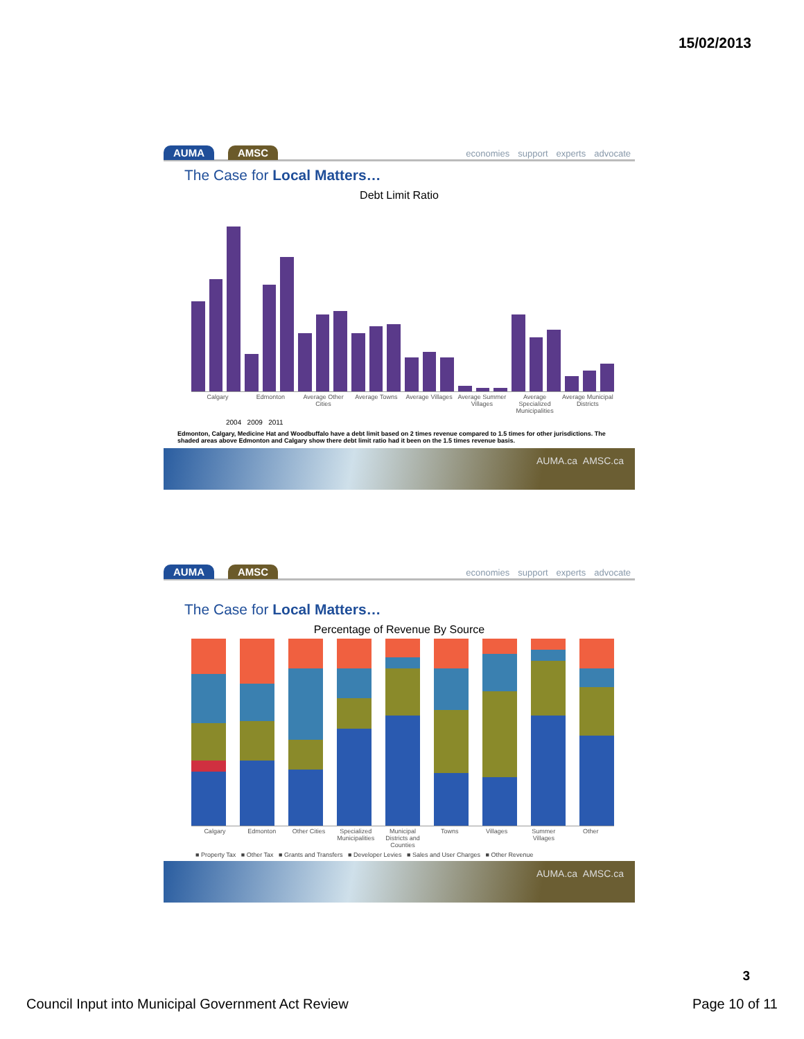15/02/2013
AUMA AMSC
economies support experts advocate
The Case for Local Matters…
Debt Limit Ratio
Calgary Edmonton Average Other Cities Average Towns Average Villages Average Summer Villages Average Specialized Municipalities Average Municipal Districts
2004 2009 2011
Edmonton, Calgary, Medicine Hat and Woodbuffalo have a debt limit based on 2 times revenue compared to 1.5 times for other jurisdictions. The shaded areas above Edmonton and Calgary show there debt limit ratio had it been on the 1.5 times revenue basis.
AUMA.ca AMSC.ca
AUMA AMSC
economies support experts advocate
The Case for Local Matters…
Percentage of Revenue By Source
Calgary Edmonton Other Cities Specialized Municipalities Municipal Districts and Counties Towns Villages Summer Villages Other
■ Property Tax ■ Other Tax ■ Grants and Transfers ■ Developer Levies ■ Sales and User Charges ■ Other Revenue
AUMA.ca AMSC.ca
3
Council Input into Municipal Government Act Review Page 10 of 11